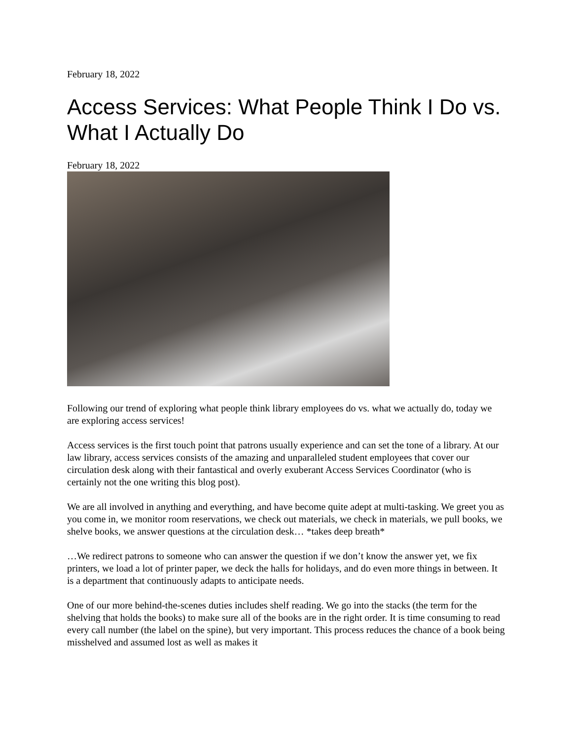February 18, 2022
Access Services: What People Think I Do vs. What I Actually Do
February 18, 2022
Following our trend of exploring what people think library employees do vs. what we actually do, today we are exploring access services!
Access services is the first touch point that patrons usually experience and can set the tone of a library. At our law library, access services consists of the amazing and unparalleled student employees that cover our circulation desk along with their fantastical and overly exuberant Access Services Coordinator (who is certainly not the one writing this blog post).
We are all involved in anything and everything, and have become quite adept at multi-tasking. We greet you as you come in, we monitor room reservations, we check out materials, we check in materials, we pull books, we shelve books, we answer questions at the circulation desk… *takes deep breath*
…We redirect patrons to someone who can answer the question if we don’t know the answer yet, we fix printers, we load a lot of printer paper, we deck the halls for holidays, and do even more things in between. It is a department that continuously adapts to anticipate needs.
One of our more behind-the-scenes duties includes shelf reading. We go into the stacks (the term for the shelving that holds the books) to make sure all of the books are in the right order. It is time consuming to read every call number (the label on the spine), but very important. This process reduces the chance of a book being misshelved and assumed lost as well as makes it